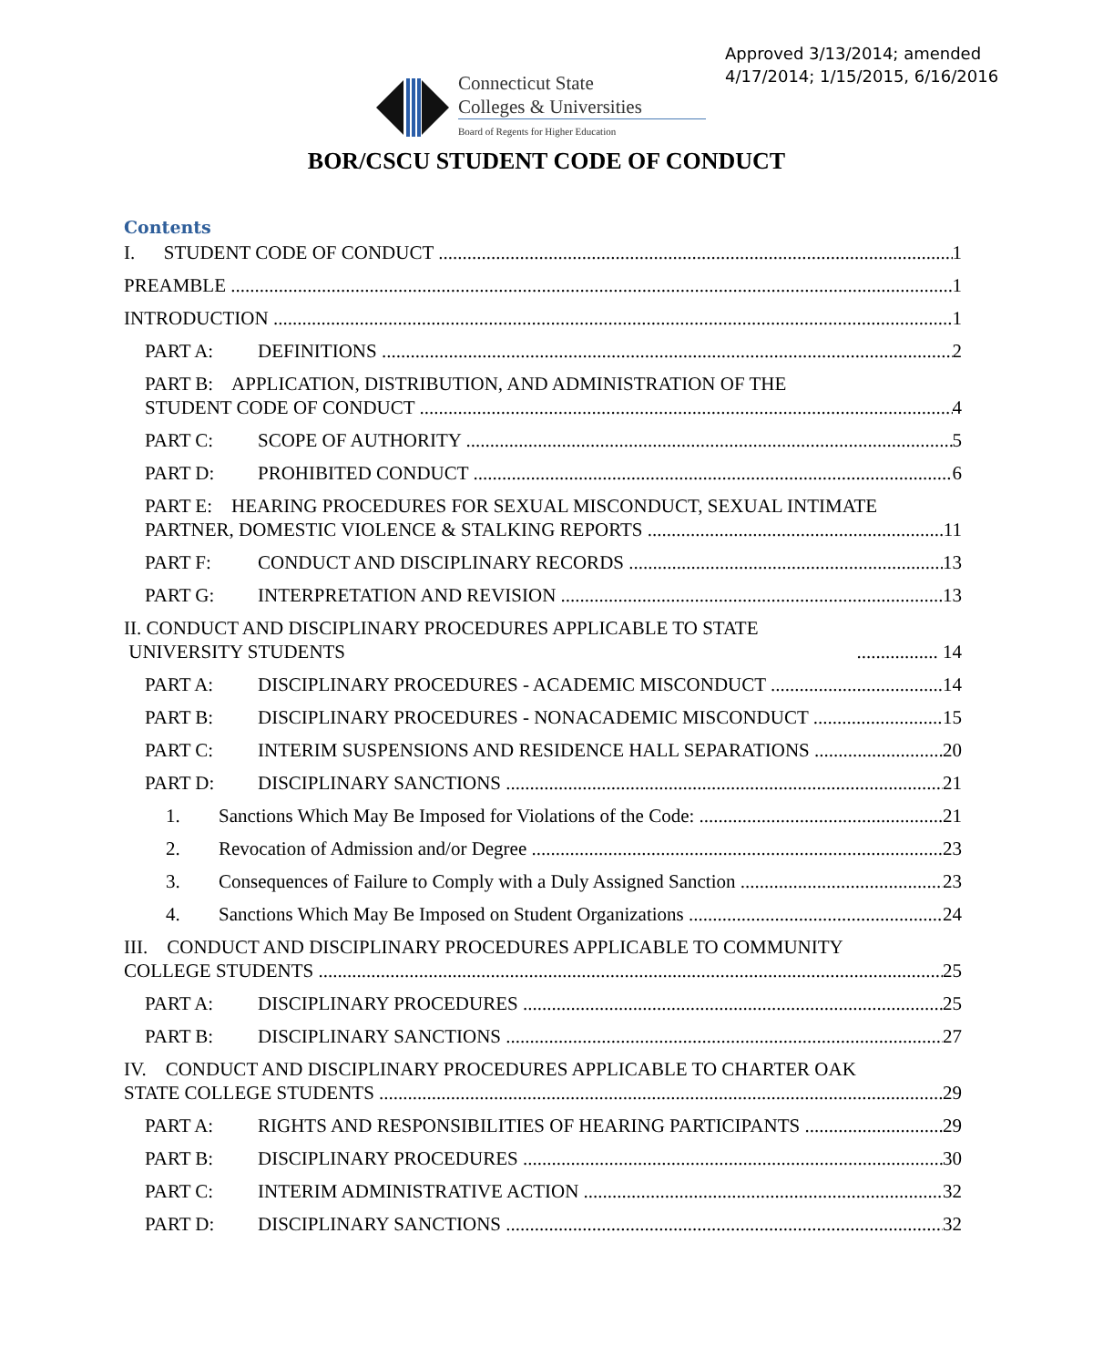Approved 3/13/2014; amended
4/17/2014; 1/15/2015, 6/16/2016
Connecticut State
Colleges & Universities
Board of Regents for Higher Education
BOR/CSCU STUDENT CODE OF CONDUCT
Contents
I. STUDENT CODE OF CONDUCT 1
PREAMBLE 1
INTRODUCTION 1
PART A: DEFINITIONS 2
PART B: APPLICATION, DISTRIBUTION, AND ADMINISTRATION OF THE
STUDENT CODE OF CONDUCT 4
PART C: SCOPE OF AUTHORITY 5
PART D: PROHIBITED CONDUCT 6
PART E: HEARING PROCEDURES FOR SEXUAL MISCONDUCT, SEXUAL INTIMATE
PARTNER, DOMESTIC VIOLENCE & STALKING REPORTS 11
PART F: CONDUCT AND DISCIPLINARY RECORDS 13
PART G: INTERPRETATION AND REVISION 13
II. CONDUCT AND DISCIPLINARY PROCEDURES APPLICABLE TO STATE
UNIVERSITY STUDENTS ................. 14
PART A: DISCIPLINARY PROCEDURES - ACADEMIC MISCONDUCT 14
PART B: DISCIPLINARY PROCEDURES - NONACADEMIC MISCONDUCT 15
PART C: INTERIM SUSPENSIONS AND RESIDENCE HALL SEPARATIONS 20
PART D: DISCIPLINARY SANCTIONS 21
1. Sanctions Which May Be Imposed for Violations of the Code: 21
2. Revocation of Admission and/or Degree 23
3. Consequences of Failure to Comply with a Duly Assigned Sanction 23
4. Sanctions Which May Be Imposed on Student Organizations 24
III. CONDUCT AND DISCIPLINARY PROCEDURES APPLICABLE TO COMMUNITY
COLLEGE STUDENTS 25
PART A: DISCIPLINARY PROCEDURES 25
PART B: DISCIPLINARY SANCTIONS 27
IV. CONDUCT AND DISCIPLINARY PROCEDURES APPLICABLE TO CHARTER OAK
STATE COLLEGE STUDENTS 29
PART A: RIGHTS AND RESPONSIBILITIES OF HEARING PARTICIPANTS 29
PART B: DISCIPLINARY PROCEDURES 30
PART C: INTERIM ADMINISTRATIVE ACTION 32
PART D: DISCIPLINARY SANCTIONS 32